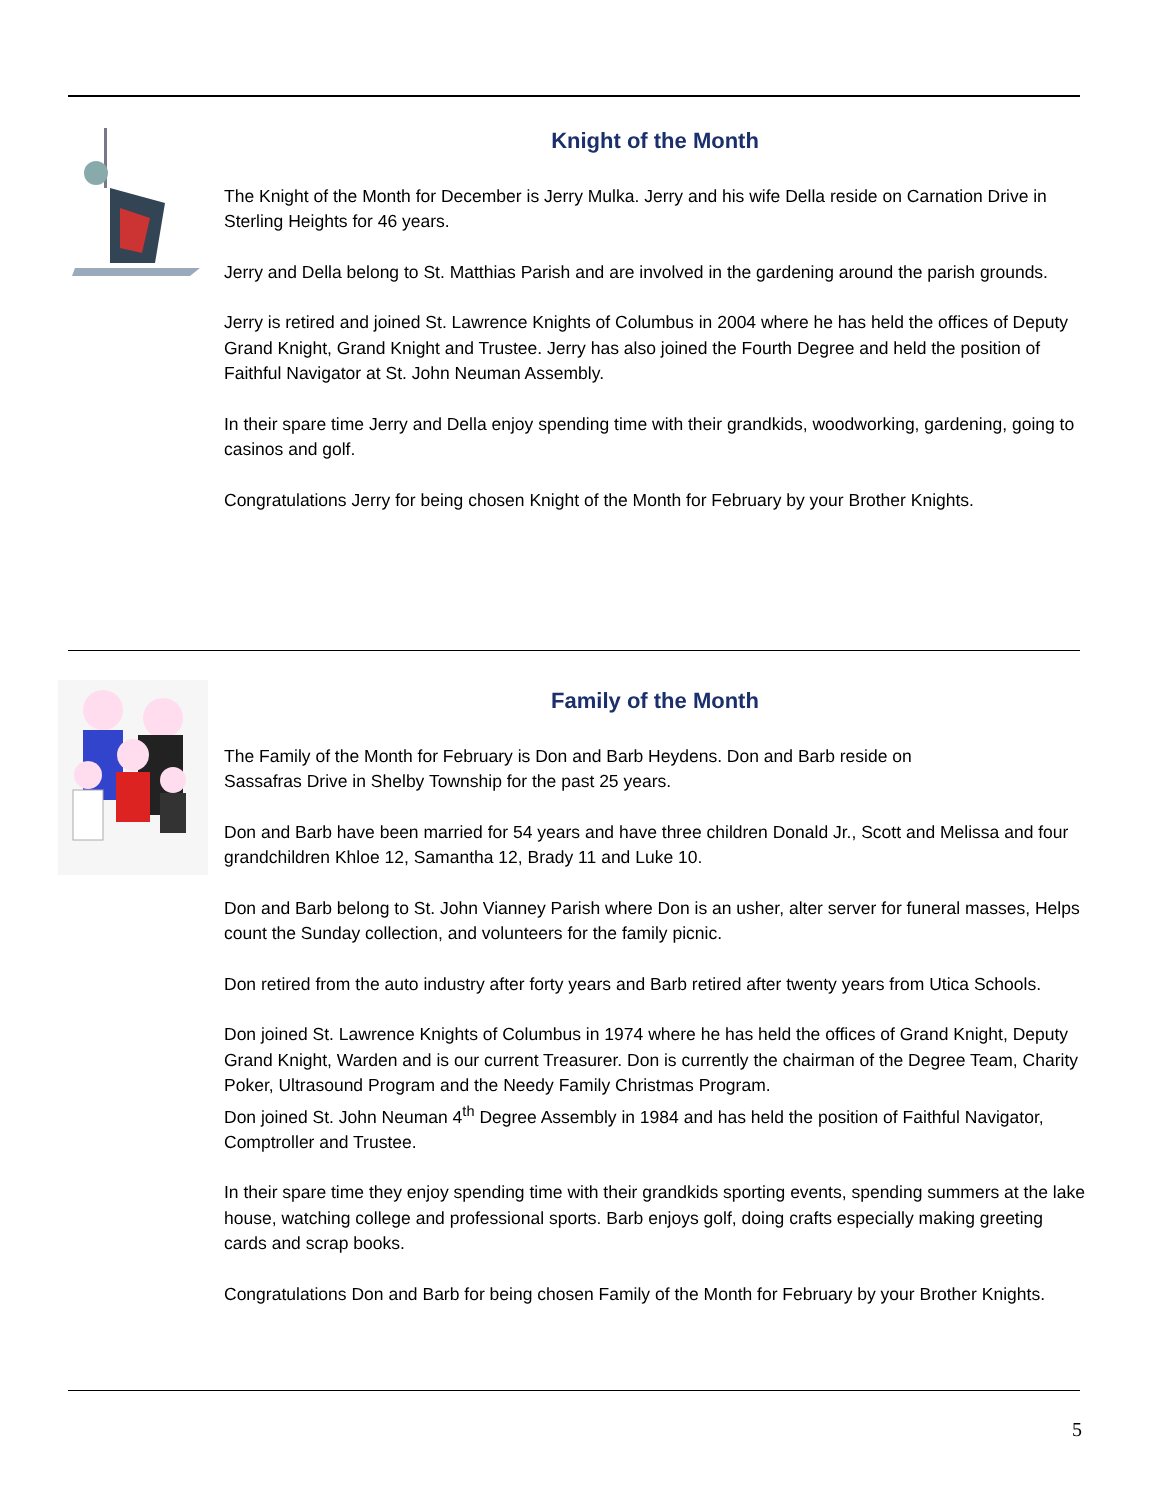Knight of the Month
The Knight of the Month for December is Jerry Mulka. Jerry and his wife Della reside on Carnation Drive in Sterling Heights for 46 years.
Jerry and Della belong to St. Matthias Parish and are involved in the gardening around the parish grounds.
Jerry is retired and joined St. Lawrence Knights of Columbus in 2004 where he has held the offices of Deputy Grand Knight, Grand Knight and Trustee. Jerry has also joined the Fourth Degree and held the position of Faithful Navigator at St. John Neuman Assembly.
In their spare time Jerry and Della enjoy spending time with their grandkids, woodworking, gardening, going to casinos and golf.
Congratulations Jerry for being chosen Knight of the Month for February by your Brother Knights.
Family of the Month
The Family of the Month for February is Don and Barb Heydens. Don and Barb reside on
Sassafras Drive in Shelby Township for the past 25 years.
Don and Barb have been married for 54 years and have three children Donald Jr., Scott and Melissa and four grandchildren Khloe 12, Samantha 12, Brady 11 and Luke 10.
Don and Barb belong to St. John Vianney Parish where Don is an usher, alter server for funeral masses, Helps count the Sunday collection, and volunteers for the family picnic.
Don retired from the auto industry after forty years and Barb retired after twenty years from Utica Schools.
Don joined St. Lawrence Knights of Columbus in 1974 where he has held the offices of Grand Knight, Deputy Grand Knight, Warden and is our current Treasurer. Don is currently the chairman of the Degree Team, Charity Poker, Ultrasound Program and the Needy Family Christmas Program.
Don joined St. John Neuman 4<sup>th</sup> Degree Assembly in 1984 and has held the position of Faithful Navigator, Comptroller and Trustee.
In their spare time they enjoy spending time with their grandkids sporting events, spending summers at the lake house, watching college and professional sports. Barb enjoys golf, doing crafts especially making greeting cards and scrap books.
Congratulations Don and Barb for being chosen Family of the Month for February by your Brother Knights.
5